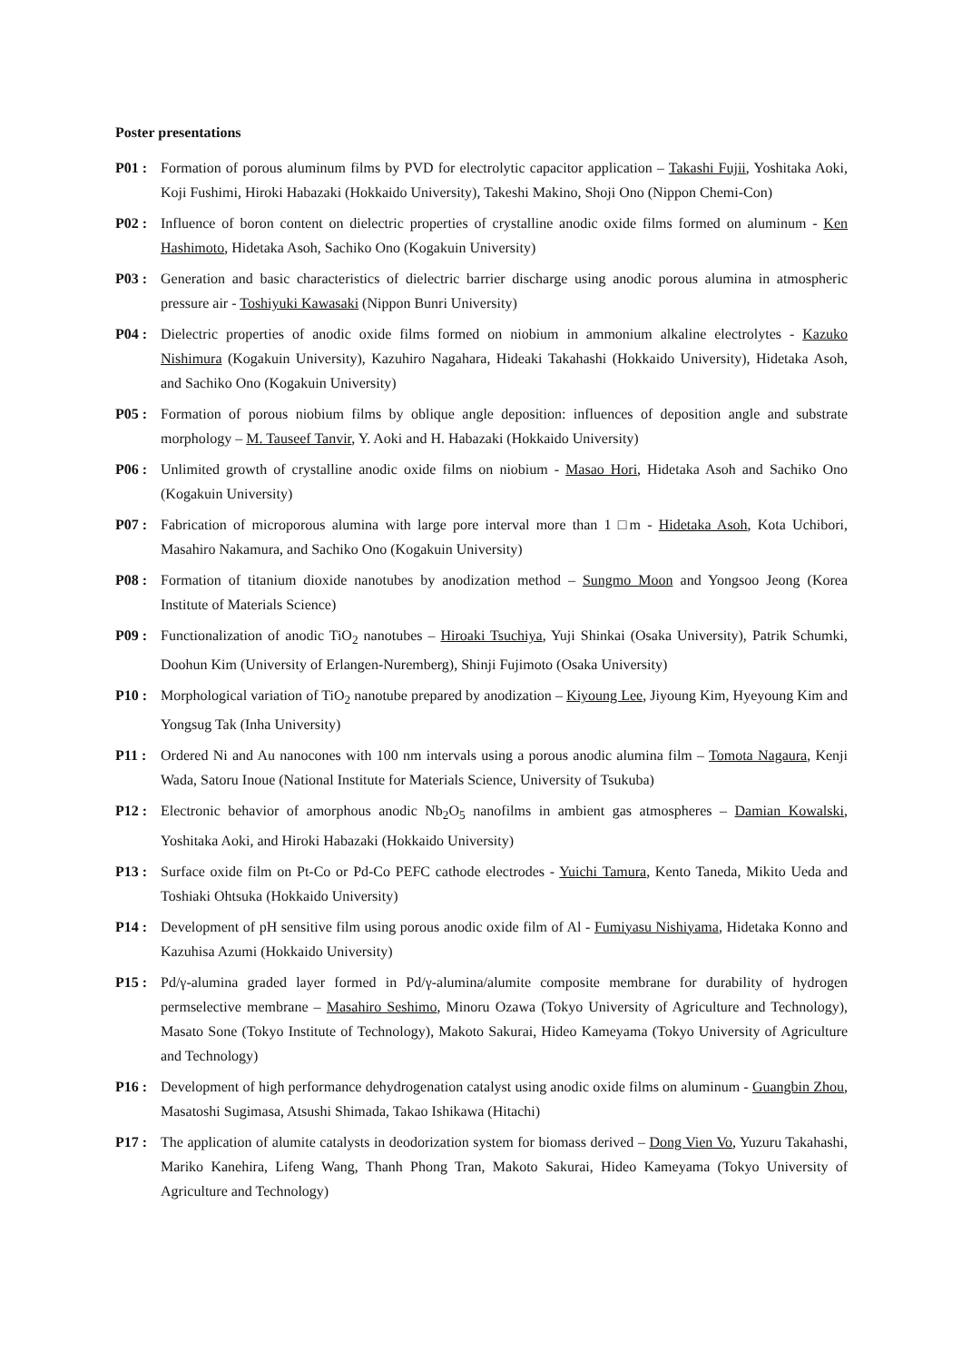Poster presentations
P01 : Formation of porous aluminum films by PVD for electrolytic capacitor application – Takashi Fujii, Yoshitaka Aoki, Koji Fushimi, Hiroki Habazaki (Hokkaido University), Takeshi Makino, Shoji Ono (Nippon Chemi-Con)
P02 : Influence of boron content on dielectric properties of crystalline anodic oxide films formed on aluminum - Ken Hashimoto, Hidetaka Asoh, Sachiko Ono (Kogakuin University)
P03 : Generation and basic characteristics of dielectric barrier discharge using anodic porous alumina in atmospheric pressure air - Toshiyuki Kawasaki (Nippon Bunri University)
P04 : Dielectric properties of anodic oxide films formed on niobium in ammonium alkaline electrolytes - Kazuko Nishimura (Kogakuin University), Kazuhiro Nagahara, Hideaki Takahashi (Hokkaido University), Hidetaka Asoh, and Sachiko Ono (Kogakuin University)
P05 : Formation of porous niobium films by oblique angle deposition: influences of deposition angle and substrate morphology – M. Tauseef Tanvir, Y. Aoki and H. Habazaki (Hokkaido University)
P06 : Unlimited growth of crystalline anodic oxide films on niobium - Masao Hori, Hidetaka Asoh and Sachiko Ono (Kogakuin University)
P07 : Fabrication of microporous alumina with large pore interval more than 1 □m - Hidetaka Asoh, Kota Uchibori, Masahiro Nakamura, and Sachiko Ono (Kogakuin University)
P08 : Formation of titanium dioxide nanotubes by anodization method – Sungmo Moon and Yongsoo Jeong (Korea Institute of Materials Science)
P09 : Functionalization of anodic TiO<sub>2</sub> nanotubes – Hiroaki Tsuchiya, Yuji Shinkai (Osaka University), Patrik Schumki, Doohun Kim (University of Erlangen-Nuremberg), Shinji Fujimoto (Osaka University)
P10 : Morphological variation of TiO<sub>2</sub> nanotube prepared by anodization – Kiyoung Lee, Jiyoung Kim, Hyeyoung Kim and Yongsug Tak (Inha University)
P11 : Ordered Ni and Au nanocones with 100 nm intervals using a porous anodic alumina film – Tomota Nagaura, Kenji Wada, Satoru Inoue (National Institute for Materials Science, University of Tsukuba)
P12 : Electronic behavior of amorphous anodic Nb<sub>2</sub>O<sub>5</sub> nanofilms in ambient gas atmospheres – Damian Kowalski, Yoshitaka Aoki, and Hiroki Habazaki (Hokkaido University)
P13 : Surface oxide film on Pt-Co or Pd-Co PEFC cathode electrodes - Yuichi Tamura, Kento Taneda, Mikito Ueda and Toshiaki Ohtsuka (Hokkaido University)
P14 : Development of pH sensitive film using porous anodic oxide film of Al - Fumiyasu Nishiyama, Hidetaka Konno and Kazuhisa Azumi (Hokkaido University)
P15 : Pd/γ-alumina graded layer formed in Pd/γ-alumina/alumite composite membrane for durability of hydrogen permselective membrane – Masahiro Seshimo, Minoru Ozawa (Tokyo University of Agriculture and Technology), Masato Sone (Tokyo Institute of Technology), Makoto Sakurai, Hideo Kameyama (Tokyo University of Agriculture and Technology)
P16 : Development of high performance dehydrogenation catalyst using anodic oxide films on aluminum - Guangbin Zhou, Masatoshi Sugimasa, Atsushi Shimada, Takao Ishikawa (Hitachi)
P17 : The application of alumite catalysts in deodorization system for biomass derived – Dong Vien Vo, Yuzuru Takahashi, Mariko Kanehira, Lifeng Wang, Thanh Phong Tran, Makoto Sakurai, Hideo Kameyama (Tokyo University of Agriculture and Technology)